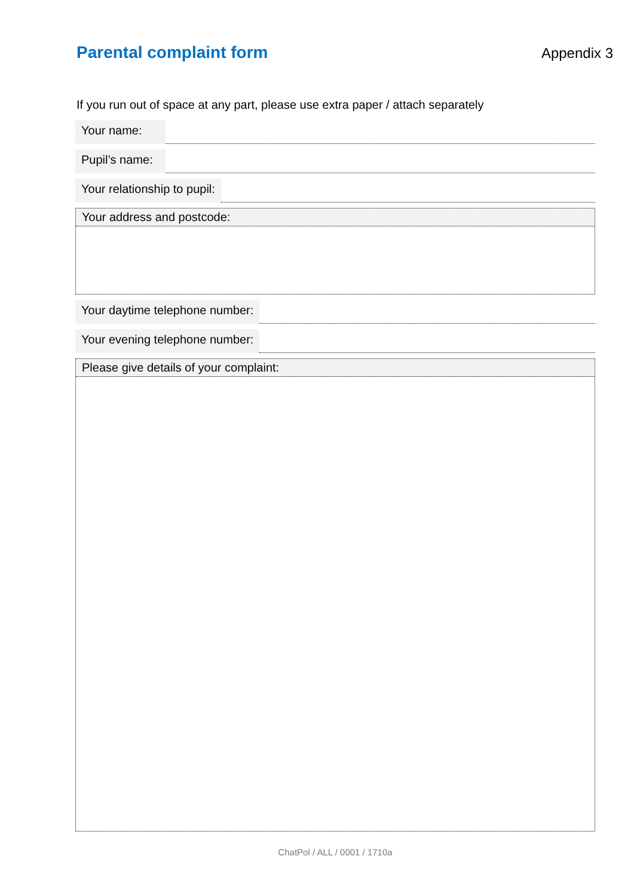Parental complaint form
Appendix 3
If you run out of space at any part, please use extra paper / attach separately
Your name:
Pupil’s name:
Your relationship to pupil:
Your address and postcode:
Your daytime telephone number:
Your evening telephone number:
Please give details of your complaint:
ChatPol / ALL / 0001 / 1710a